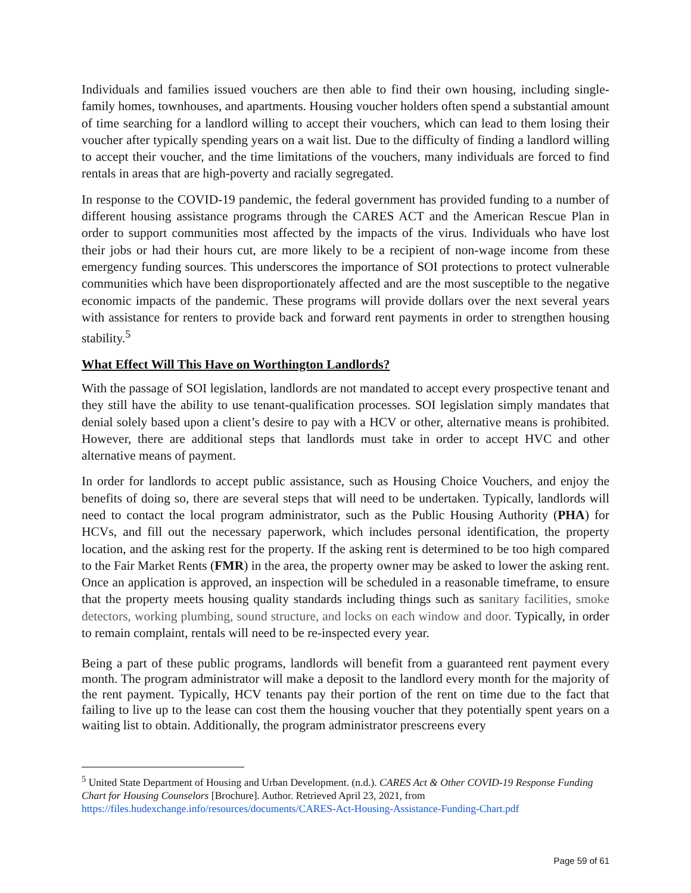Individuals and families issued vouchers are then able to find their own housing, including single-family homes, townhouses, and apartments. Housing voucher holders often spend a substantial amount of time searching for a landlord willing to accept their vouchers, which can lead to them losing their voucher after typically spending years on a wait list. Due to the difficulty of finding a landlord willing to accept their voucher, and the time limitations of the vouchers, many individuals are forced to find rentals in areas that are high-poverty and racially segregated.
In response to the COVID-19 pandemic, the federal government has provided funding to a number of different housing assistance programs through the CARES ACT and the American Rescue Plan in order to support communities most affected by the impacts of the virus. Individuals who have lost their jobs or had their hours cut, are more likely to be a recipient of non-wage income from these emergency funding sources. This underscores the importance of SOI protections to protect vulnerable communities which have been disproportionately affected and are the most susceptible to the negative economic impacts of the pandemic. These programs will provide dollars over the next several years with assistance for renters to provide back and forward rent payments in order to strengthen housing stability.<sup>5</sup>
What Effect Will This Have on Worthington Landlords?
With the passage of SOI legislation, landlords are not mandated to accept every prospective tenant and they still have the ability to use tenant-qualification processes. SOI legislation simply mandates that denial solely based upon a client’s desire to pay with a HCV or other, alternative means is prohibited. However, there are additional steps that landlords must take in order to accept HVC and other alternative means of payment.
In order for landlords to accept public assistance, such as Housing Choice Vouchers, and enjoy the benefits of doing so, there are several steps that will need to be undertaken. Typically, landlords will need to contact the local program administrator, such as the Public Housing Authority (PHA) for HCVs, and fill out the necessary paperwork, which includes personal identification, the property location, and the asking rest for the property. If the asking rent is determined to be too high compared to the Fair Market Rents (FMR) in the area, the property owner may be asked to lower the asking rent. Once an application is approved, an inspection will be scheduled in a reasonable timeframe, to ensure that the property meets housing quality standards including things such as sanitary facilities, smoke detectors, working plumbing, sound structure, and locks on each window and door. Typically, in order to remain complaint, rentals will need to be re-inspected every year.
Being a part of these public programs, landlords will benefit from a guaranteed rent payment every month. The program administrator will make a deposit to the landlord every month for the majority of the rent payment. Typically, HCV tenants pay their portion of the rent on time due to the fact that failing to live up to the lease can cost them the housing voucher that they potentially spent years on a waiting list to obtain. Additionally, the program administrator prescreens every
<sup>5</sup> United State Department of Housing and Urban Development. (n.d.). CARES Act & Other COVID-19 Response Funding Chart for Housing Counselors [Brochure]. Author. Retrieved April 23, 2021, from https://files.hudexchange.info/resources/documents/CARES-Act-Housing-Assistance-Funding-Chart.pdf
Page 59 of 61